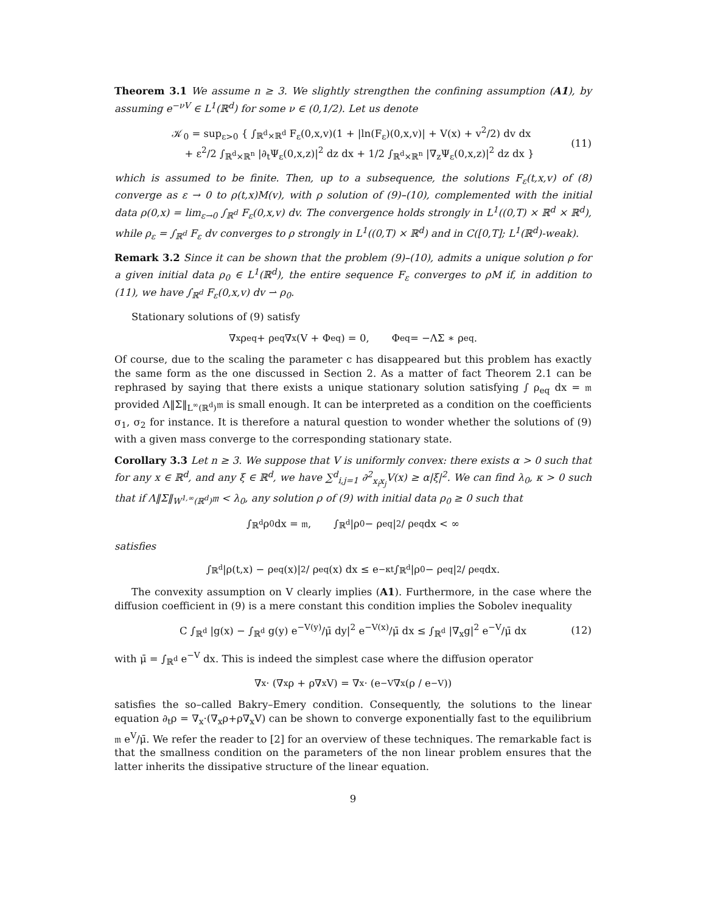Theorem 3.1 We assume n ≥ 3. We slightly strengthen the confining assumption (A1), by assuming e<sup>−νV</sup> ∈ L<sup>1</sup>(ℝ<sup>d</sup>) for some ν ∈ (0,1/2). Let us denote
𝒦<sub>0</sub> = sup<sub>ε>0</sub> { ∫<sub>ℝ<sup>d</sup>×ℝ<sup>d</sup></sub> F<sub>ε</sub>(0,x,v)(1 + |ln(F<sub>ε</sub>)(0,x,v)| + V(x) + v<sup>2</sup>/2) dv dx
+ ε<sup>2</sup>/2 ∫<sub>ℝ<sup>d</sup>×ℝ<sup>n</sup></sub> |∂<sub>t</sub>Ψ<sub>ε</sub>(0,x,z)|<sup>2</sup> dz dx + 1/2 ∫<sub>ℝ<sup>d</sup>×ℝ<sup>n</sup></sub> |∇<sub>z</sub>Ψ<sub>ε</sub>(0,x,z)|<sup>2</sup> dz dx }
(11)
which is assumed to be finite. Then, up to a subsequence, the solutions F<sub>ε</sub>(t,x,v) of (8) converge as ε → 0 to ρ(t,x)M(v), with ρ solution of (9)–(10), complemented with the initial data ρ(0,x) = lim<sub>ε→0</sub> ∫<sub>ℝ<sup>d</sup></sub> F<sub>ε</sub>(0,x,v) dv. The convergence holds strongly in L<sup>1</sup>((0,T) × ℝ<sup>d</sup> × ℝ<sup>d</sup>), while ρ<sub>ε</sub> = ∫<sub>ℝ<sup>d</sup></sub> F<sub>ε</sub> dv converges to ρ strongly in L<sup>1</sup>((0,T) × ℝ<sup>d</sup>) and in C([0,T]; L<sup>1</sup>(ℝ<sup>d</sup>)-weak).
Remark 3.2 Since it can be shown that the problem (9)–(10), admits a unique solution ρ for a given initial data ρ<sub>0</sub> ∈ L<sup>1</sup>(ℝ<sup>d</sup>), the entire sequence F<sub>ε</sub> converges to ρM if, in addition to (11), we have ∫<sub>ℝ<sup>d</sup></sub> F<sub>ε</sub>(0,x,v) dv ⇀ ρ<sub>0</sub>.
Stationary solutions of (9) satisfy
∇<sub>x</sub>ρ<sub>eq</sub> + ρ<sub>eq</sub>∇<sub>x</sub>(V + Φ<sub>eq</sub>) = 0, Φ<sub>eq</sub> = −ΛΣ ∗ ρ<sub>eq</sub>.
Of course, due to the scaling the parameter c has disappeared but this problem has exactly the same form as the one discussed in Section 2. As a matter of fact Theorem 2.1 can be rephrased by saying that there exists a unique stationary solution satisfying ∫ ρ<sub>eq</sub> dx = 𝔪 provided Λ‖Σ‖<sub>L<sup>∞</sup>(ℝ<sup>d</sup>)</sub>𝔪 is small enough. It can be interpreted as a condition on the coefficients σ<sub>1</sub>, σ<sub>2</sub> for instance. It is therefore a natural question to wonder whether the solutions of (9) with a given mass converge to the corresponding stationary state.
Corollary 3.3 Let n ≥ 3. We suppose that V is uniformly convex: there exists α > 0 such that for any x ∈ ℝ<sup>d</sup>, and any ξ ∈ ℝ<sup>d</sup>, we have ∑<sup>d</sup><sub>i,j=1</sub> ∂<sup>2</sup><sub>x<sub>i</sub>x<sub>j</sub></sub>V(x) ≥ α|ξ|<sup>2</sup>. We can find λ<sub>0</sub>, κ > 0 such that if Λ‖Σ‖<sub>W<sup>1,∞</sup>(ℝ<sup>d</sup>)</sub>𝔪 < λ<sub>0</sub>, any solution ρ of (9) with initial data ρ<sub>0</sub> ≥ 0 such that
∫<sub>ℝ<sup>d</sup></sub> ρ<sub>0</sub> dx = 𝔪, ∫<sub>ℝ<sup>d</sup></sub> |ρ<sub>0</sub> − ρ<sub>eq</sub>|<sup>2</sup> / ρ<sub>eq</sub> dx < ∞
satisfies
∫<sub>ℝ<sup>d</sup></sub> |ρ(t,x) − ρ<sub>eq</sub>(x)|<sup>2</sup> / ρ<sub>eq</sub>(x) dx ≤ e<sup>−κt</sup> ∫<sub>ℝ<sup>d</sup></sub> |ρ<sub>0</sub> − ρ<sub>eq</sub>|<sup>2</sup> / ρ<sub>eq</sub> dx.
The convexity assumption on V clearly implies (A1). Furthermore, in the case where the diffusion coefficient in (9) is a mere constant this condition implies the Sobolev inequality
C ∫<sub>ℝ<sup>d</sup></sub> |g(x) − ∫<sub>ℝ<sup>d</sup></sub> g(y) e<sup>−V(y)</sup>/μ̄ dy|<sup>2</sup> e<sup>−V(x)</sup>/μ̄ dx ≤ ∫<sub>ℝ<sup>d</sup></sub> |∇<sub>x</sub>g|<sup>2</sup> e<sup>−V</sup>/μ̄ dx (12)
with μ̄ = ∫<sub>ℝ<sup>d</sup></sub> e<sup>−V</sup> dx. This is indeed the simplest case where the diffusion operator
∇<sub>x</sub> · (∇<sub>x</sub>ρ + ρ∇<sub>x</sub>V) = ∇<sub>x</sub> · (e<sup>−V</sup>∇<sub>x</sub>(ρ / e<sup>−V</sup>))
satisfies the so–called Bakry–Emery condition. Consequently, the solutions to the linear equation ∂<sub>t</sub>ρ = ∇<sub>x</sub>·(∇<sub>x</sub>ρ+ρ∇<sub>x</sub>V) can be shown to converge exponentially fast to the equilibrium 𝔪 e<sup>V</sup>/μ̄. We refer the reader to [2] for an overview of these techniques. The remarkable fact is that the smallness condition on the parameters of the non linear problem ensures that the latter inherits the dissipative structure of the linear equation.
9